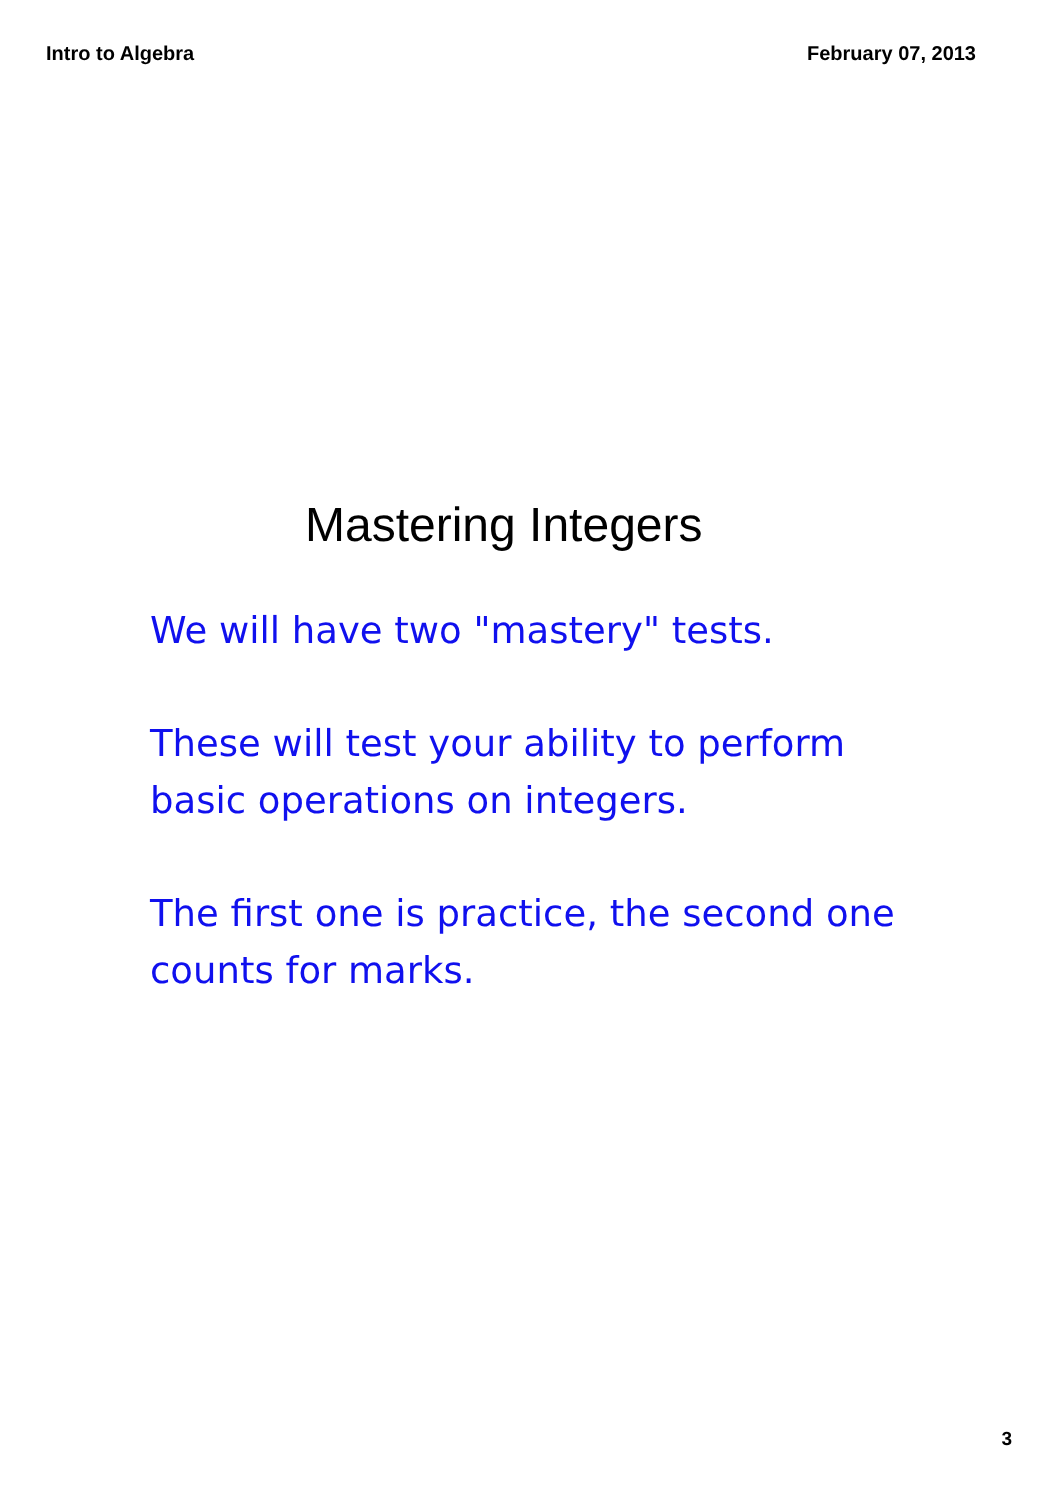Intro to Algebra February 07, 2013
Mastering Integers
We will have two "mastery" tests.
These will test your ability to perform basic operations on integers.
The first one is practice, the second one counts for marks.
3